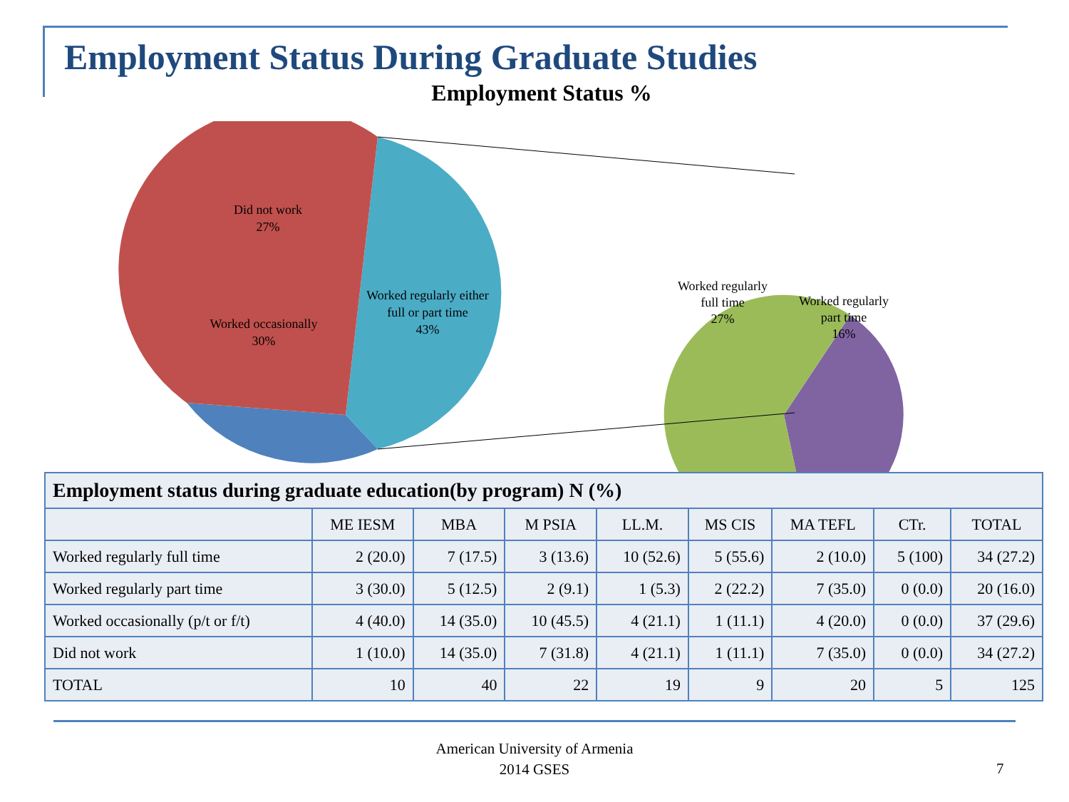Employment Status During Graduate Studies
Employment Status %
Did not work
27%
Worked regularly either
full or part time
43%
Worked occasionally
30%
Worked regularly
full time
27%
Worked regularly
part time
16%
| Employment status during graduate education(by program) N (%) | | | | | | | | |
| --- | --- | --- | --- | --- | --- | --- | --- | --- |
| | ME IESM | MBA | M PSIA | LL.M. | MS CIS | MA TEFL | CTr. | TOTAL |
| Worked regularly full time | 2 (20.0) | 7 (17.5) | 3 (13.6) | 10 (52.6) | 5 (55.6) | 2 (10.0) | 5 (100) | 34 (27.2) |
| Worked regularly part time | 3 (30.0) | 5 (12.5) | 2 (9.1) | 1 (5.3) | 2 (22.2) | 7 (35.0) | 0 (0.0) | 20 (16.0) |
| Worked occasionally (p/t or f/t) | 4 (40.0) | 14 (35.0) | 10 (45.5) | 4 (21.1) | 1 (11.1) | 4 (20.0) | 0 (0.0) | 37 (29.6) |
| Did not work | 1 (10.0) | 14 (35.0) | 7 (31.8) | 4 (21.1) | 1 (11.1) | 7 (35.0) | 0 (0.0) | 34 (27.2) |
| TOTAL | 10 | 40 | 22 | 19 | 9 | 20 | 5 | 125 |
American University of Armenia
2014 GSES
7